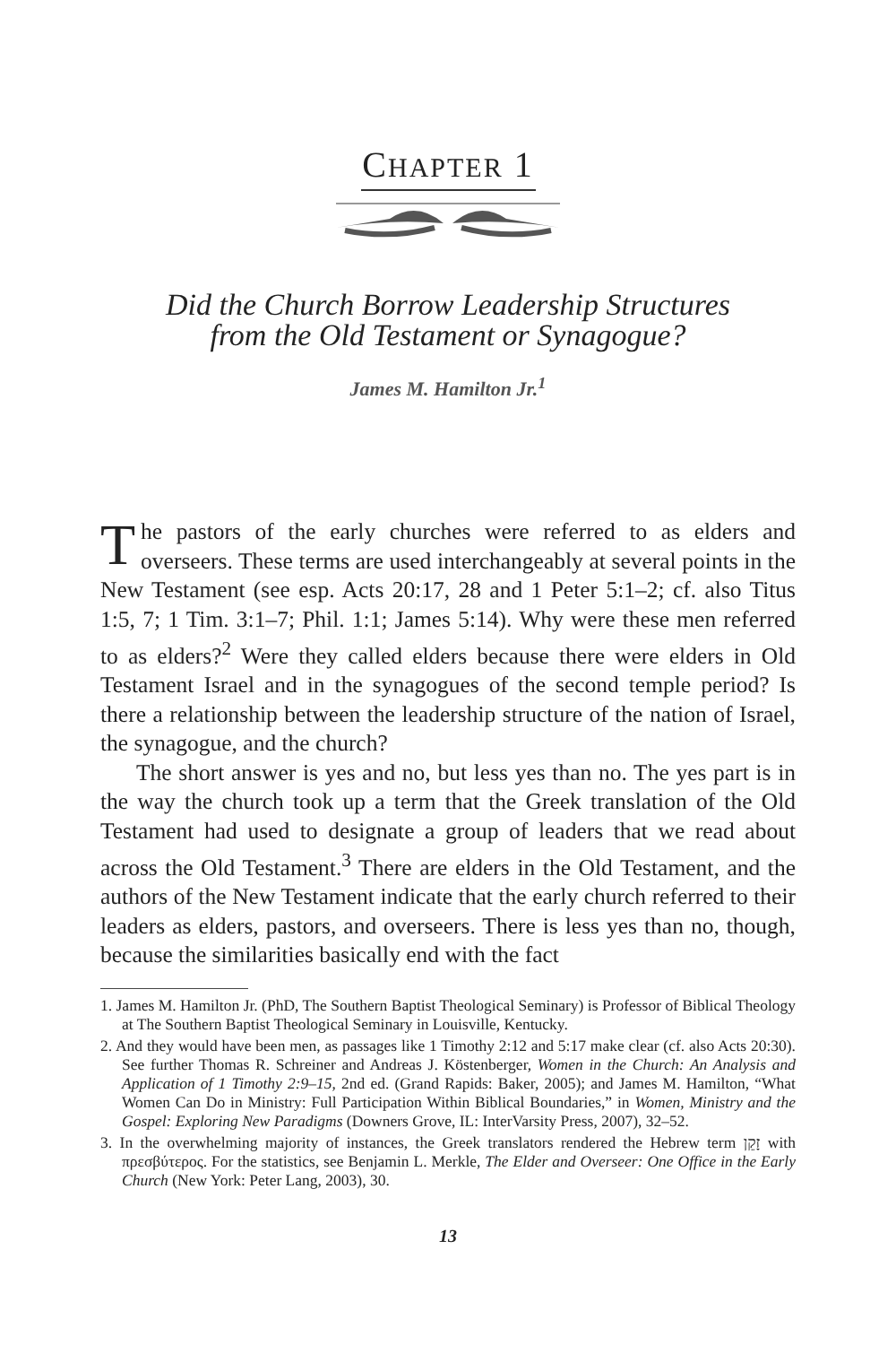CHAPTER 1
Did the Church Borrow Leadership Structures
from the Old Testament or Synagogue?
James M. Hamilton Jr.<sup>1</sup>
The pastors of the early churches were referred to as elders and overseers. These terms are used interchangeably at several points in the New Testament (see esp. Acts 20:17, 28 and 1 Peter 5:1–2; cf. also Titus 1:5, 7; 1 Tim. 3:1–7; Phil. 1:1; James 5:14). Why were these men referred to as elders?<sup>2</sup> Were they called elders because there were elders in Old Testament Israel and in the synagogues of the second temple period? Is there a relationship between the leadership structure of the nation of Israel, the synagogue, and the church?
The short answer is yes and no, but less yes than no. The yes part is in the way the church took up a term that the Greek translation of the Old Testament had used to designate a group of leaders that we read about across the Old Testament.<sup>3</sup> There are elders in the Old Testament, and the authors of the New Testament indicate that the early church referred to their leaders as elders, pastors, and overseers. There is less yes than no, though, because the similarities basically end with the fact
1. James M. Hamilton Jr. (PhD, The Southern Baptist Theological Seminary) is Professor of Biblical Theology at The Southern Baptist Theological Seminary in Louisville, Kentucky.
2. And they would have been men, as passages like 1 Timothy 2:12 and 5:17 make clear (cf. also Acts 20:30). See further Thomas R. Schreiner and Andreas J. Köstenberger, Women in the Church: An Analysis and Application of 1 Timothy 2:9–15, 2nd ed. (Grand Rapids: Baker, 2005); and James M. Hamilton, “What Women Can Do in Ministry: Full Participation Within Biblical Boundaries,” in Women, Ministry and the Gospel: Exploring New Paradigms (Downers Grove, IL: InterVarsity Press, 2007), 32–52.
3. In the overwhelming majority of instances, the Greek translators rendered the Hebrew term זָקֵן with πρεσβύτερος. For the statistics, see Benjamin L. Merkle, The Elder and Overseer: One Office in the Early Church (New York: Peter Lang, 2003), 30.
13